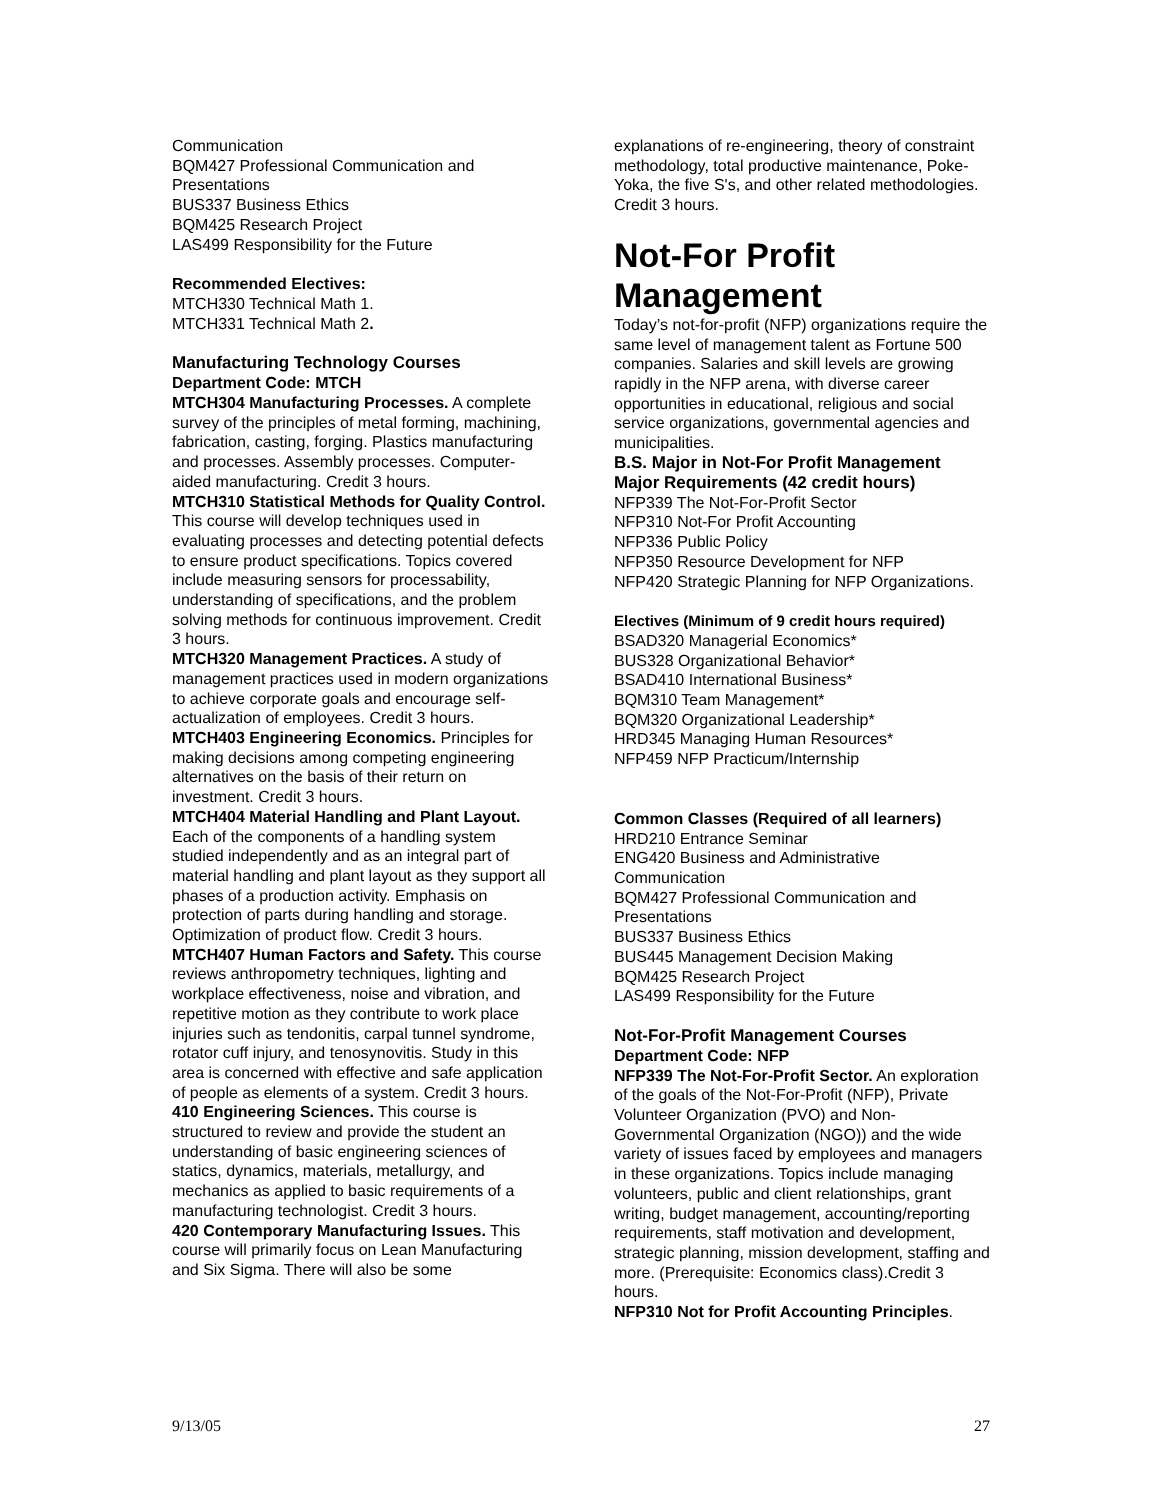Communication
BQM427 Professional Communication and Presentations
BUS337 Business Ethics
BQM425 Research Project
LAS499 Responsibility for the Future
Recommended Electives:
MTCH330 Technical Math 1.
MTCH331 Technical Math 2.
Manufacturing Technology Courses
Department Code: MTCH
MTCH304 Manufacturing Processes. A complete survey of the principles of metal forming, machining, fabrication, casting, forging. Plastics manufacturing and processes. Assembly processes. Computer- aided manufacturing. Credit 3 hours.
MTCH310 Statistical Methods for Quality Control. This course will develop techniques used in evaluating processes and detecting potential defects to ensure product specifications. Topics covered include measuring sensors for processability, understanding of specifications, and the problem solving methods for continuous improvement. Credit 3 hours.
MTCH320 Management Practices. A study of management practices used in modern organizations to achieve corporate goals and encourage self-actualization of employees. Credit 3 hours.
MTCH403 Engineering Economics. Principles for making decisions among competing engineering alternatives on the basis of their return on investment. Credit 3 hours.
MTCH404 Material Handling and Plant Layout. Each of the components of a handling system studied independently and as an integral part of material handling and plant layout as they support all phases of a production activity. Emphasis on protection of parts during handling and storage. Optimization of product flow. Credit 3 hours.
MTCH407 Human Factors and Safety. This course reviews anthropometry techniques, lighting and workplace effectiveness, noise and vibration, and repetitive motion as they contribute to work place injuries such as tendonitis, carpal tunnel syndrome, rotator cuff injury, and tenosynovitis. Study in this area is concerned with effective and safe application of people as elements of a system. Credit 3 hours.
410 Engineering Sciences. This course is structured to review and provide the student an understanding of basic engineering sciences of statics, dynamics, materials, metallurgy, and mechanics as applied to basic requirements of a manufacturing technologist. Credit 3 hours.
420 Contemporary Manufacturing Issues. This course will primarily focus on Lean Manufacturing and Six Sigma. There will also be some
explanations of re-engineering, theory of constraint methodology, total productive maintenance, Poke-Yoka, the five S's, and other related methodologies. Credit 3 hours.
Not-For Profit Management
Today’s not-for-profit (NFP) organizations require the same level of management talent as Fortune 500 companies. Salaries and skill levels are growing rapidly in the NFP arena, with diverse career opportunities in educational, religious and social service organizations, governmental agencies and municipalities.
B.S. Major in Not-For Profit Management
Major Requirements (42 credit hours)
NFP339 The Not-For-Profit Sector
NFP310 Not-For Profit Accounting
NFP336 Public Policy
NFP350 Resource Development for NFP
NFP420 Strategic Planning for NFP Organizations.
Electives (Minimum of 9 credit hours required)
BSAD320 Managerial Economics*
BUS328 Organizational Behavior*
BSAD410 International Business*
BQM310 Team Management*
BQM320 Organizational Leadership*
HRD345 Managing Human Resources*
NFP459 NFP Practicum/Internship
Common Classes (Required of all learners)
HRD210 Entrance Seminar
ENG420 Business and Administrative Communication
BQM427 Professional Communication and Presentations
BUS337 Business Ethics
BUS445 Management Decision Making
BQM425 Research Project
LAS499 Responsibility for the Future
Not-For-Profit Management Courses
Department Code: NFP
NFP339 The Not-For-Profit Sector. An exploration of the goals of the Not-For-Profit (NFP), Private Volunteer Organization (PVO) and Non-Governmental Organization (NGO)) and the wide variety of issues faced by employees and managers in these organizations. Topics include managing volunteers, public and client relationships, grant writing, budget management, accounting/reporting requirements, staff motivation and development, strategic planning, mission development, staffing and more. (Prerequisite: Economics class).Credit 3 hours.
NFP310 Not for Profit Accounting Principles.
9/13/05 27